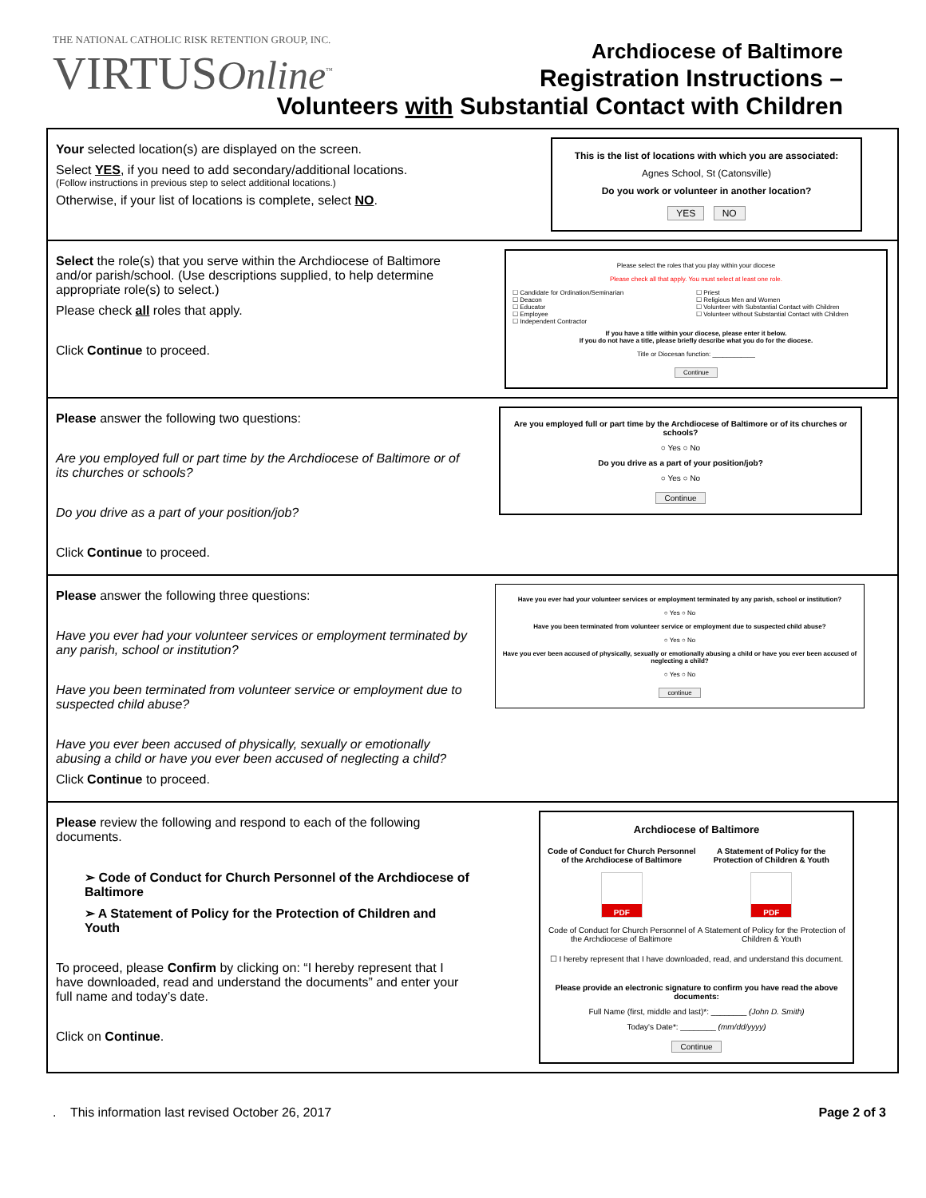THE NATIONAL CATHOLIC RISK RETENTION GROUP, INC.
VIRTUSOnline<sup>™</sup>
Archdiocese of Baltimore
Registration Instructions –
Volunteers with Substantial Contact with Children
| Your selected location(s) are displayed on the screen. Select YES , if you need to add secondary/additional locations. (Follow instructions in previous step to select additional locations.) Otherwise, if your list of locations is complete, select NO . | This is the list of locations with which you are associated: Agnes School, St (Catonsville) Do you work or volunteer in another location? YES NO |
| Select the role(s) that you serve within the Archdiocese of Baltimore and/or parish/school. (Use descriptions supplied, to help determine appropriate role(s) to select.) Please check all roles that apply. Click Continue to proceed. | Please select the roles that you play within your diocese Please check all that apply. You must select at least one role. ☐ Candidate for Ordination/Seminarian ☐ Deacon ☐ Educator ☐ Employee ☐ Independent Contractor ☐ Priest ☐ Religious Men and Women ☐ Volunteer with Substantial Contact with Children ☐ Volunteer without Substantial Contact with Children If you have a title within your diocese, please enter it below. If you do not have a title, please briefly describe what you do for the diocese. Title or Diocesan function: ____________ Continue |
| Please answer the following two questions: Are you employed full or part time by the Archdiocese of Baltimore or of its churches or schools? Do you drive as a part of your position/job? Click Continue to proceed. | Are you employed full or part time by the Archdiocese of Baltimore or of its churches or schools? ○ Yes ○ No Do you drive as a part of your position/job? ○ Yes ○ No Continue |
| Please answer the following three questions: Have you ever had your volunteer services or employment terminated by any parish, school or institution? Have you been terminated from volunteer service or employment due to suspected child abuse? Have you ever been accused of physically, sexually or emotionally abusing a child or have you ever been accused of neglecting a child? Click Continue to proceed. | Have you ever had your volunteer services or employment terminated by any parish, school or institution? ○ Yes ○ No Have you been terminated from volunteer service or employment due to suspected child abuse? ○ Yes ○ No Have you ever been accused of physically, sexually or emotionally abusing a child or have you ever been accused of neglecting a child? ○ Yes ○ No continue |
| Please review the following and respond to each of the following documents. ➢ Code of Conduct for Church Personnel of the Archdiocese of Baltimore ➢ A Statement of Policy for the Protection of Children and Youth To proceed, please Confirm by clicking on: “I hereby represent that I have downloaded, read and understand the documents” and enter your full name and today’s date. Click on Continue . | Archdiocese of Baltimore Code of Conduct for Church Personnel of the Archdiocese of Baltimore PDF Code of Conduct for Church Personnel of the Archdiocese of Baltimore A Statement of Policy for the Protection of Children & Youth PDF A Statement of Policy for the Protection of Children & Youth ☐ I hereby represent that I have downloaded, read, and understand this document. Please provide an electronic signature to confirm you have read the above documents: Full Name (first, middle and last)*: ________ (John D. Smith) Today's Date*: ________ (mm/dd/yyyy) Continue |
. This information last revised October 26, 2017 Page 2 of 3